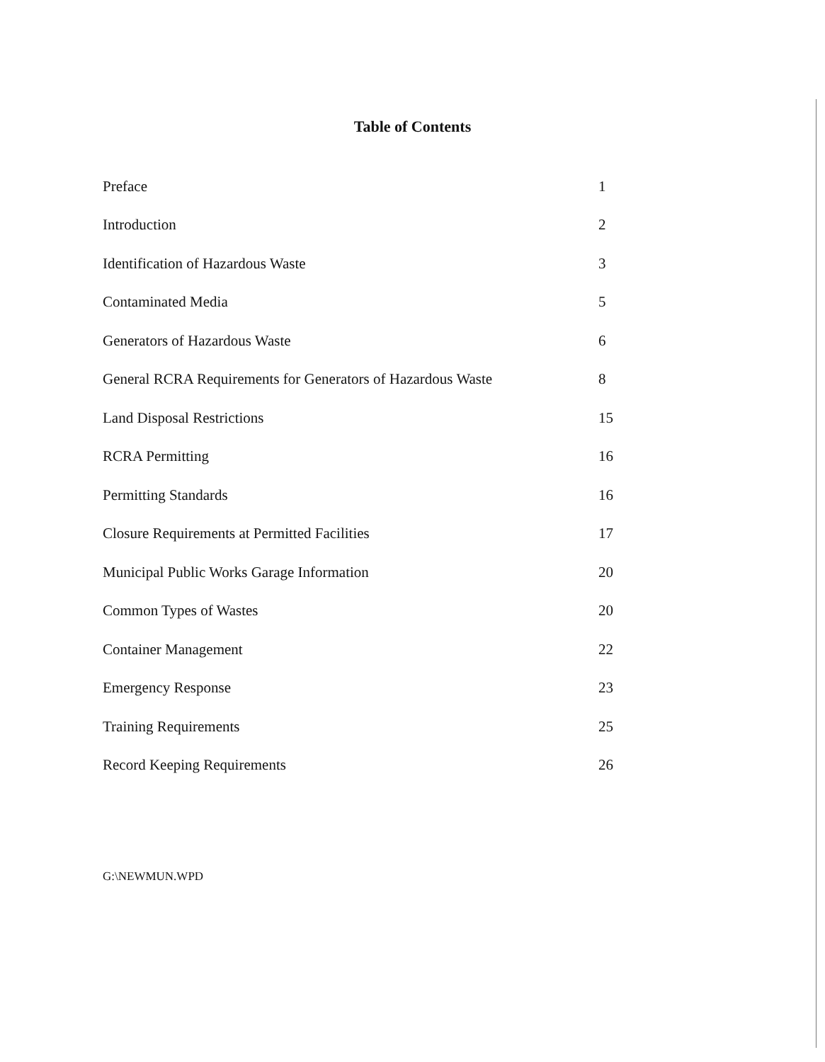Table of Contents
| Preface | 1 |
| Introduction | 2 |
| Identification of Hazardous Waste | 3 |
| Contaminated Media | 5 |
| Generators of Hazardous Waste | 6 |
| General RCRA Requirements for Generators of Hazardous Waste | 8 |
| Land Disposal Restrictions | 15 |
| RCRA Permitting | 16 |
| Permitting Standards | 16 |
| Closure Requirements at Permitted Facilities | 17 |
| Municipal Public Works Garage Information | 20 |
| Common Types of Wastes | 20 |
| Container Management | 22 |
| Emergency Response | 23 |
| Training Requirements | 25 |
| Record Keeping Requirements | 26 |
G:\NEWMUN.WPD